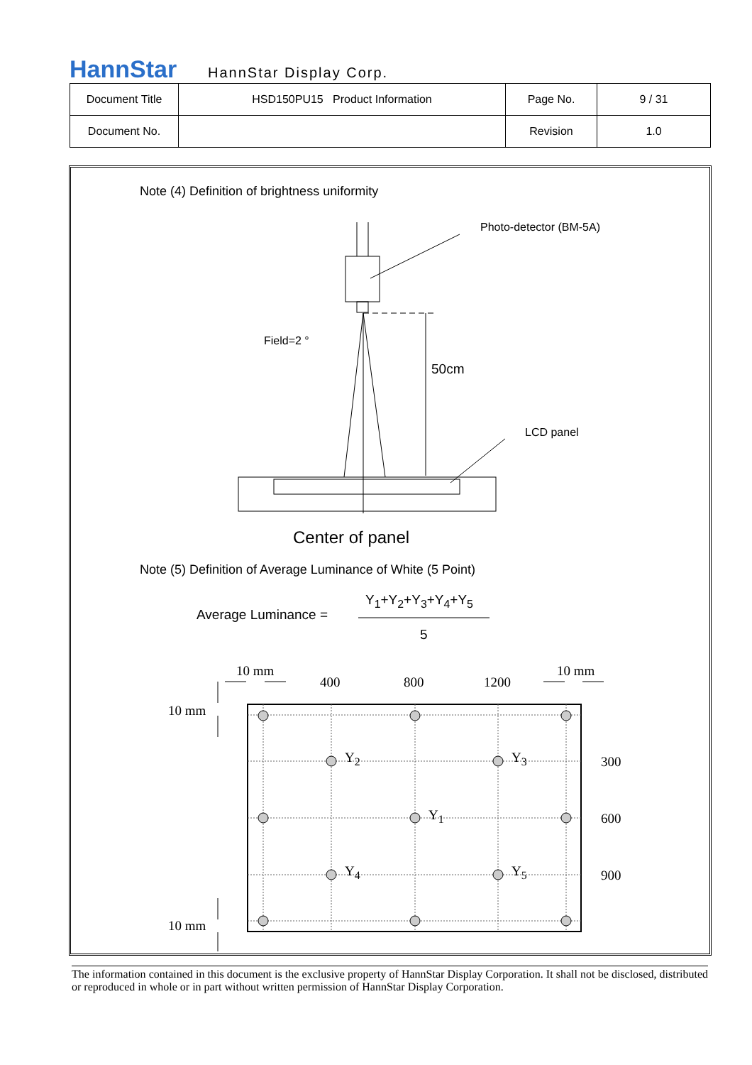HannStar HannStar Display Corp.
| Document Title | HSD150PU15 Product Information | Page No. | 9 / 31 |
| Document No. | | Revision | 1.0 |
Note (4) Definition of brightness uniformity
Photo-detector (BM-5A)
Field=2 °
50cm
LCD panel
Center of panel
Note (5) Definition of Average Luminance of White (5 Point)
Average Luminance =
Y<sub>1</sub>+Y<sub>2</sub>+Y<sub>3</sub>+Y<sub>4</sub>+Y<sub>5</sub>
5
10 mm
400 800 1200
10 mm
10 mm
Y<sub>2</sub> Y<sub>3</sub> 300
Y<sub>1</sub> 600
Y<sub>4</sub> Y<sub>5</sub> 900
10 mm
The information contained in this document is the exclusive property of HannStar Display Corporation. It shall not be disclosed, distributed or reproduced in whole or in part without written permission of HannStar Display Corporation.